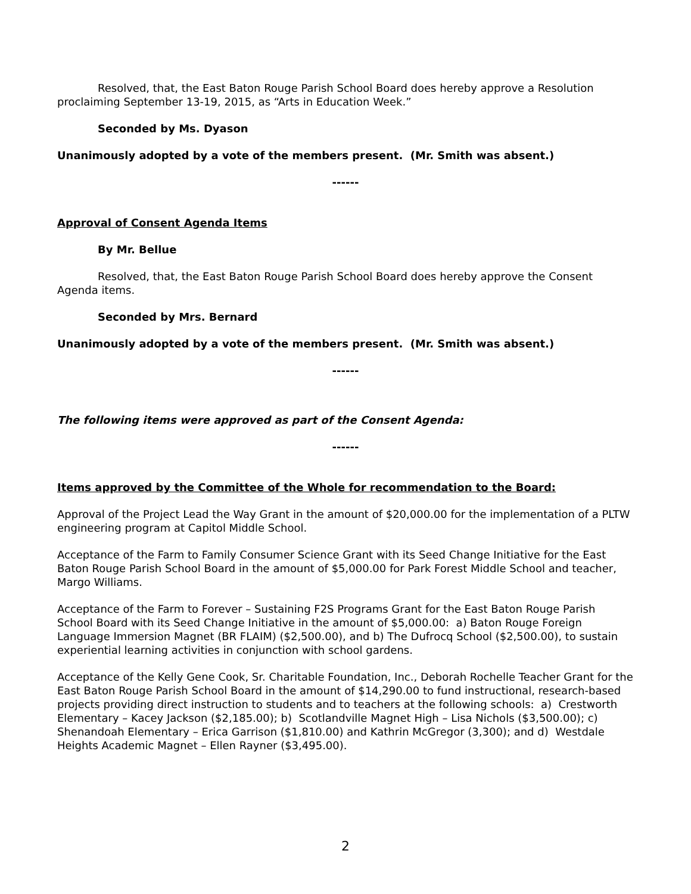Resolved, that, the East Baton Rouge Parish School Board does hereby approve a Resolution proclaiming September 13-19, 2015, as “Arts in Education Week.”
Seconded by Ms. Dyason
Unanimously adopted by a vote of the members present. (Mr. Smith was absent.)
------
Approval of Consent Agenda Items
By Mr. Bellue
Resolved, that, the East Baton Rouge Parish School Board does hereby approve the Consent Agenda items.
Seconded by Mrs. Bernard
Unanimously adopted by a vote of the members present. (Mr. Smith was absent.)
------
The following items were approved as part of the Consent Agenda:
------
Items approved by the Committee of the Whole for recommendation to the Board:
Approval of the Project Lead the Way Grant in the amount of $20,000.00 for the implementation of a PLTW engineering program at Capitol Middle School.
Acceptance of the Farm to Family Consumer Science Grant with its Seed Change Initiative for the East Baton Rouge Parish School Board in the amount of $5,000.00 for Park Forest Middle School and teacher, Margo Williams.
Acceptance of the Farm to Forever – Sustaining F2S Programs Grant for the East Baton Rouge Parish School Board with its Seed Change Initiative in the amount of $5,000.00: a) Baton Rouge Foreign Language Immersion Magnet (BR FLAIM) ($2,500.00), and b) The Dufrocq School ($2,500.00), to sustain experiential learning activities in conjunction with school gardens.
Acceptance of the Kelly Gene Cook, Sr. Charitable Foundation, Inc., Deborah Rochelle Teacher Grant for the East Baton Rouge Parish School Board in the amount of $14,290.00 to fund instructional, research-based projects providing direct instruction to students and to teachers at the following schools: a) Crestworth Elementary – Kacey Jackson ($2,185.00); b) Scotlandville Magnet High – Lisa Nichols ($3,500.00); c) Shenandoah Elementary – Erica Garrison ($1,810.00) and Kathrin McGregor (3,300); and d) Westdale Heights Academic Magnet – Ellen Rayner ($3,495.00).
2